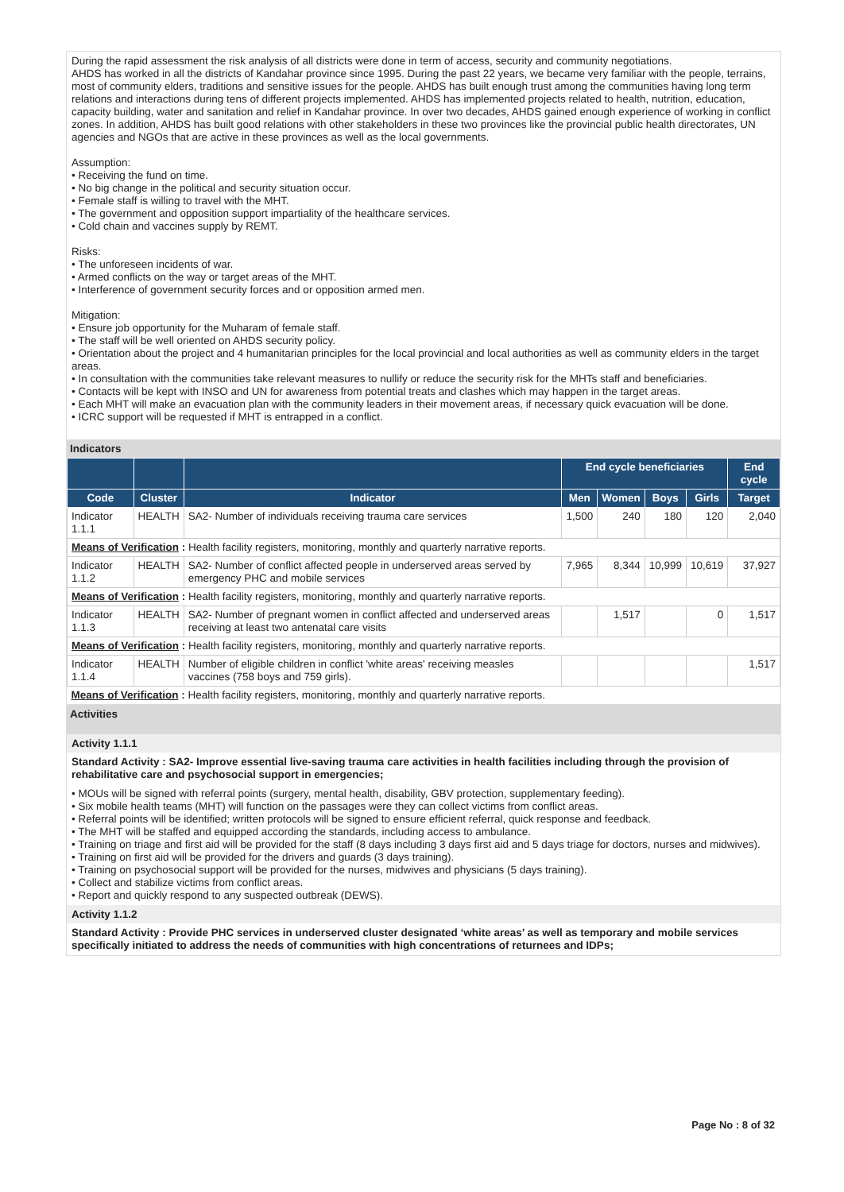During the rapid assessment the risk analysis of all districts were done in term of access, security and community negotiations.
AHDS has worked in all the districts of Kandahar province since 1995. During the past 22 years, we became very familiar with the people, terrains, most of community elders, traditions and sensitive issues for the people. AHDS has built enough trust among the communities having long term relations and interactions during tens of different projects implemented. AHDS has implemented projects related to health, nutrition, education, capacity building, water and sanitation and relief in Kandahar province. In over two decades, AHDS gained enough experience of working in conflict zones. In addition, AHDS has built good relations with other stakeholders in these two provinces like the provincial public health directorates, UN agencies and NGOs that are active in these provinces as well as the local governments.
Assumption:
• Receiving the fund on time.
• No big change in the political and security situation occur.
• Female staff is willing to travel with the MHT.
• The government and opposition support impartiality of the healthcare services.
• Cold chain and vaccines supply by REMT.
Risks:
• The unforeseen incidents of war.
• Armed conflicts on the way or target areas of the MHT.
• Interference of government security forces and or opposition armed men.
Mitigation:
• Ensure job opportunity for the Muharam of female staff.
• The staff will be well oriented on AHDS security policy.
• Orientation about the project and 4 humanitarian principles for the local provincial and local authorities as well as community elders in the target areas.
• In consultation with the communities take relevant measures to nullify or reduce the security risk for the MHTs staff and beneficiaries.
• Contacts will be kept with INSO and UN for awareness from potential treats and clashes which may happen in the target areas.
• Each MHT will make an evacuation plan with the community leaders in their movement areas, if necessary quick evacuation will be done.
• ICRC support will be requested if MHT is entrapped in a conflict.
Indicators
| | | | End cycle beneficiaries | | | | End cycle |
| --- | --- | --- | --- | --- | --- | --- | --- |
| Code | Cluster | Indicator | Men | Women | Boys | Girls | Target |
| Indicator 1.1.1 | HEALTH | SA2- Number of individuals receiving trauma care services | 1,500 | 240 | 180 | 120 | 2,040 |
| Means of Verification : Health facility registers, monitoring, monthly and quarterly narrative reports. | | | | | | | |
| Indicator 1.1.2 | HEALTH | SA2- Number of conflict affected people in underserved areas served by emergency PHC and mobile services | 7,965 | 8,344 | 10,999 | 10,619 | 37,927 |
| Means of Verification : Health facility registers, monitoring, monthly and quarterly narrative reports. | | | | | | | |
| Indicator 1.1.3 | HEALTH | SA2- Number of pregnant women in conflict affected and underserved areas receiving at least two antenatal care visits | | 1,517 | | 0 | 1,517 |
| Means of Verification : Health facility registers, monitoring, monthly and quarterly narrative reports. | | | | | | | |
| Indicator 1.1.4 | HEALTH | Number of eligible children in conflict 'white areas' receiving measles vaccines (758 boys and 759 girls). | | | | | 1,517 |
| Means of Verification : Health facility registers, monitoring, monthly and quarterly narrative reports. | | | | | | | |
Activities
Activity 1.1.1
Standard Activity : SA2- Improve essential live-saving trauma care activities in health facilities including through the provision of rehabilitative care and psychosocial support in emergencies;
• MOUs will be signed with referral points (surgery, mental health, disability, GBV protection, supplementary feeding).
• Six mobile health teams (MHT) will function on the passages were they can collect victims from conflict areas.
• Referral points will be identified; written protocols will be signed to ensure efficient referral, quick response and feedback.
• The MHT will be staffed and equipped according the standards, including access to ambulance.
• Training on triage and first aid will be provided for the staff (8 days including 3 days first aid and 5 days triage for doctors, nurses and midwives).
• Training on first aid will be provided for the drivers and guards (3 days training).
• Training on psychosocial support will be provided for the nurses, midwives and physicians (5 days training).
• Collect and stabilize victims from conflict areas.
• Report and quickly respond to any suspected outbreak (DEWS).
Activity 1.1.2
Standard Activity : Provide PHC services in underserved cluster designated ‘white areas’ as well as temporary and mobile services specifically initiated to address the needs of communities with high concentrations of returnees and IDPs;
Page No : 8 of 32